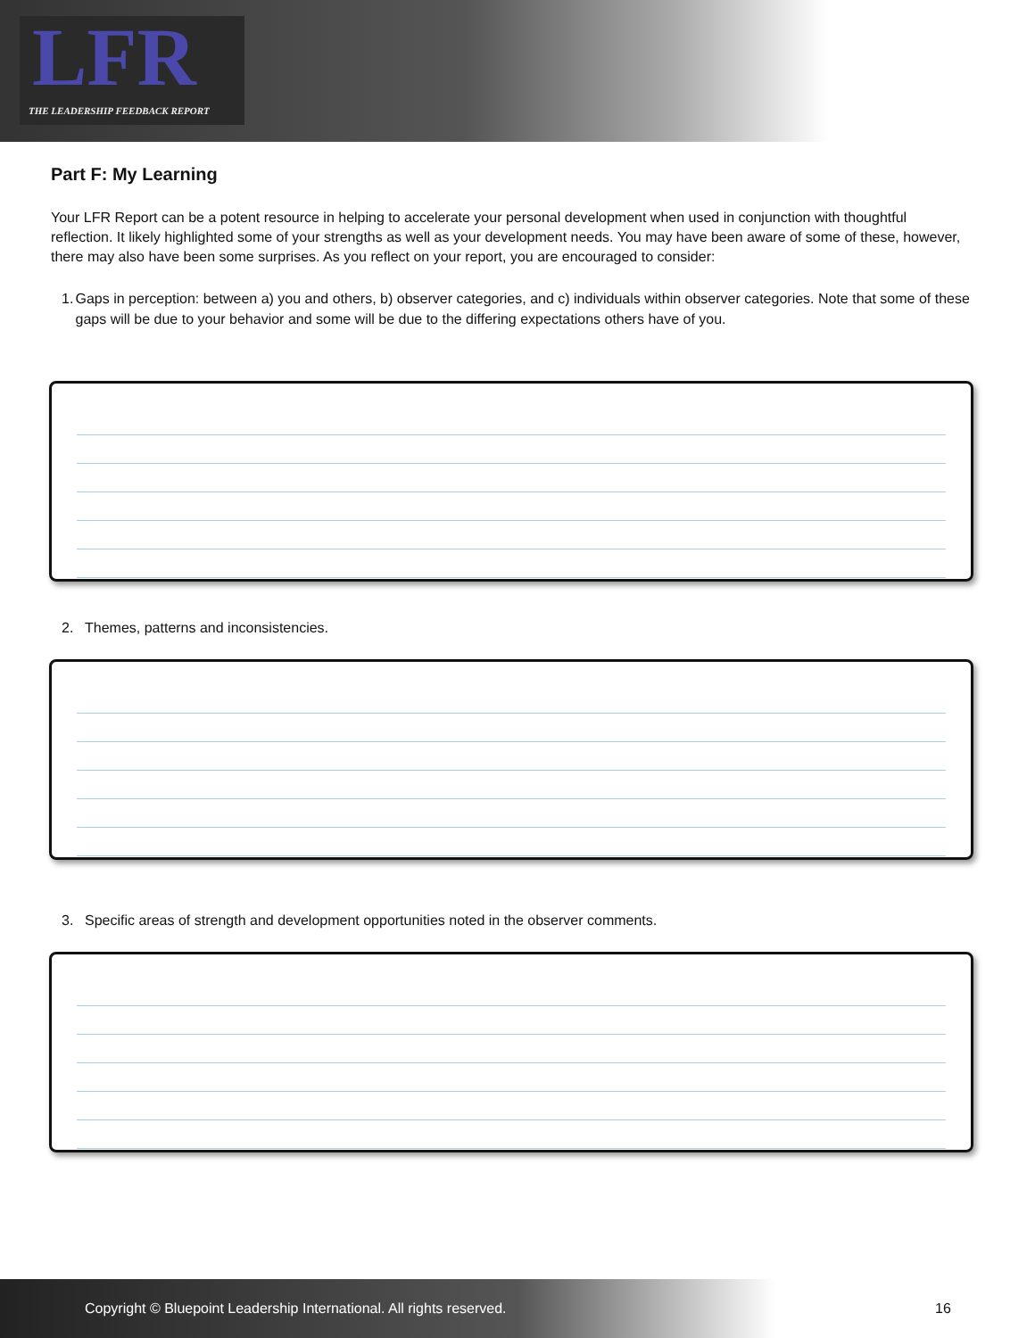LFR
THE LEADERSHIP FEEDBACK REPORT
Part F: My Learning
Your LFR Report can be a potent resource in helping to accelerate your personal development when used in conjunction with thoughtful reflection. It likely highlighted some of your strengths as well as your development needs. You may have been aware of some of these, however, there may also have been some surprises. As you reflect on your report, you are encouraged to consider:
1. Gaps in perception: between a) you and others, b) observer categories, and c) individuals within observer categories. Note that some of these gaps will be due to your behavior and some will be due to the differing expectations others have of you.
2. Themes, patterns and inconsistencies.
3. Specific areas of strength and development opportunities noted in the observer comments.
Copyright © Bluepoint Leadership International. All rights reserved. 16